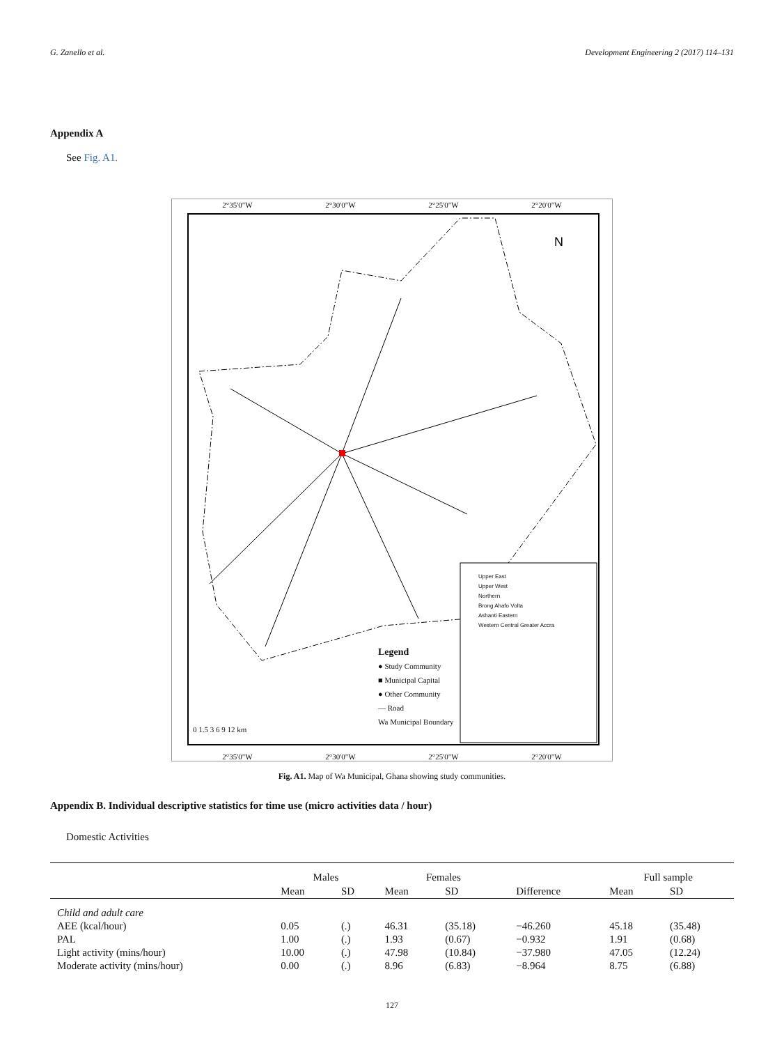G. Zanello et al. Development Engineering 2 (2017) 114–131
Appendix A
See Fig. A1.
2°35'0"W 2°30'0"W 2°25'0"W 2°20'0"W
N
Legend
● Study Community
■ Municipal Capital
● Other Community
— Road
Wa Municipal Boundary
Upper East
Upper West
Northern
Brong Ahafo Volta
Ashanti Eastern
Western Central Greater Accra
0 1.5 3 6 9 12 km
2°35'0"W 2°30'0"W 2°25'0"W 2°20'0"W
Fig. A1. Map of Wa Municipal, Ghana showing study communities.
Appendix B. Individual descriptive statistics for time use (micro activities data / hour)
Domestic Activities
| | Males | | Females | | | Full sample | |
| --- | --- | --- | --- | --- | --- | --- | --- |
| | Mean | SD | Mean | SD | Difference | Mean | SD |
| Child and adult care | | | | | | | |
| AEE (kcal/hour) | 0.05 | (.) | 46.31 | (35.18) | −46.260 | 45.18 | (35.48) |
| PAL | 1.00 | (.) | 1.93 | (0.67) | −0.932 | 1.91 | (0.68) |
| Light activity (mins/hour) | 10.00 | (.) | 47.98 | (10.84) | −37.980 | 47.05 | (12.24) |
| Moderate activity (mins/hour) | 0.00 | (.) | 8.96 | (6.83) | −8.964 | 8.75 | (6.88) |
127